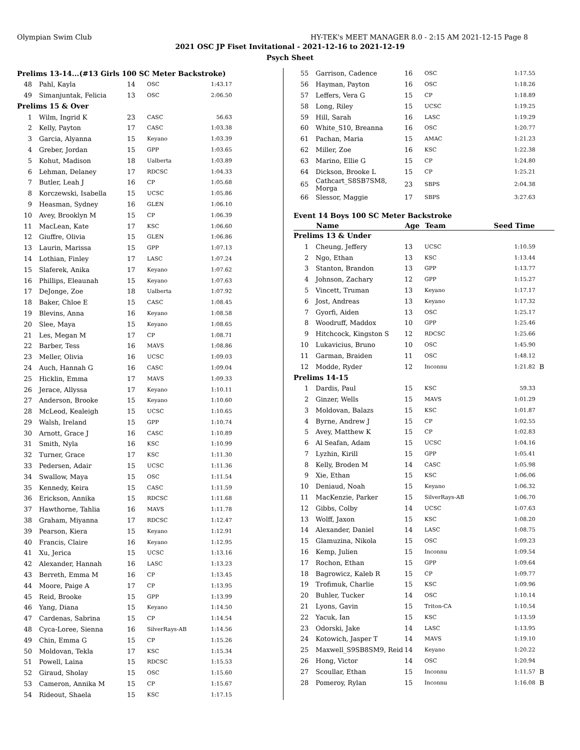Olympian Swim Club HY-TEK's MEET MANAGER 8.0 - 2:15 AM 2021-12-15 Page 8
2021 OSC JP Fiset Invitational - 2021-12-16 to 2021-12-19
Psych Sheet
| Prelims 13-14...(#13 Girls 100 SC Meter Backstroke) | | | | | |
| 48 | Pahl, Kayla | 14 | OSC | 1:43.17 | |
| 49 | Simanjuntak, Felicia | 13 | OSC | 2:06.50 | |
| Prelims 15 & Over | | | | | |
| 1 | Wilm, Ingrid K | 23 | CASC | 56.63 | |
| 2 | Kelly, Payton | 17 | CASC | 1:03.38 | |
| 3 | Garcia, Alyanna | 15 | Keyano | 1:03.39 | |
| 4 | Greber, Jordan | 15 | GPP | 1:03.65 | |
| 5 | Kohut, Madison | 18 | Ualberta | 1:03.89 | |
| 6 | Lehman, Delaney | 17 | RDCSC | 1:04.33 | |
| 7 | Butler, Leah J | 16 | CP | 1:05.68 | |
| 8 | Korczewski, Isabella | 15 | UCSC | 1:05.86 | |
| 9 | Heasman, Sydney | 16 | GLEN | 1:06.10 | |
| 10 | Avey, Brooklyn M | 15 | CP | 1:06.39 | |
| 11 | MacLean, Kate | 17 | KSC | 1:06.60 | |
| 12 | Giuffre, Olivia | 15 | GLEN | 1:06.86 | |
| 13 | Laurin, Marissa | 15 | GPP | 1:07.13 | |
| 14 | Lothian, Finley | 17 | LASC | 1:07.24 | |
| 15 | Slaferek, Anika | 17 | Keyano | 1:07.62 | |
| 16 | Phillips, Eleaunah | 15 | Keyano | 1:07.63 | |
| 17 | DeJonge, Zoe | 18 | Ualberta | 1:07.92 | |
| 18 | Baker, Chloe E | 15 | CASC | 1:08.45 | |
| 19 | Blevins, Anna | 16 | Keyano | 1:08.58 | |
| 20 | Slee, Maya | 15 | Keyano | 1:08.65 | |
| 21 | Les, Megan M | 17 | CP | 1:08.71 | |
| 22 | Barber, Tess | 16 | MAVS | 1:08.86 | |
| 23 | Meller, Olivia | 16 | UCSC | 1:09.03 | |
| 24 | Auch, Hannah G | 16 | CASC | 1:09.04 | |
| 25 | Hicklin, Emma | 17 | MAVS | 1:09.33 | |
| 26 | Jerace, Allyssa | 17 | Keyano | 1:10.11 | |
| 27 | Anderson, Brooke | 15 | Keyano | 1:10.60 | |
| 28 | McLeod, Kealeigh | 15 | UCSC | 1:10.65 | |
| 29 | Walsh, Ireland | 15 | GPP | 1:10.74 | |
| 30 | Arnott, Grace J | 16 | CASC | 1:10.89 | |
| 31 | Smith, Nyla | 16 | KSC | 1:10.99 | |
| 32 | Turner, Grace | 17 | KSC | 1:11.30 | |
| 33 | Pedersen, Adair | 15 | UCSC | 1:11.36 | |
| 34 | Swallow, Maya | 15 | OSC | 1:11.54 | |
| 35 | Kennedy, Keira | 15 | CASC | 1:11.59 | |
| 36 | Erickson, Annika | 15 | RDCSC | 1:11.68 | |
| 37 | Hawthorne, Tahlia | 16 | MAVS | 1:11.78 | |
| 38 | Graham, Miyanna | 17 | RDCSC | 1:12.47 | |
| 39 | Pearson, Kiera | 15 | Keyano | 1:12.91 | |
| 40 | Francis, Claire | 16 | Keyano | 1:12.95 | |
| 41 | Xu, Jerica | 15 | UCSC | 1:13.16 | |
| 42 | Alexander, Hannah | 16 | LASC | 1:13.23 | |
| 43 | Berreth, Emma M | 16 | CP | 1:13.45 | |
| 44 | Moore, Paige A | 17 | CP | 1:13.95 | |
| 45 | Reid, Brooke | 15 | GPP | 1:13.99 | |
| 46 | Yang, Diana | 15 | Keyano | 1:14.50 | |
| 47 | Cardenas, Sabrina | 15 | CP | 1:14.54 | |
| 48 | Cyca-Loree, Sienna | 16 | SilverRays-AB | 1:14.56 | |
| 49 | Chin, Emma G | 15 | CP | 1:15.26 | |
| 50 | Moldovan, Tekla | 17 | KSC | 1:15.34 | |
| 51 | Powell, Laina | 15 | RDCSC | 1:15.53 | |
| 52 | Giraud, Sholay | 15 | OSC | 1:15.60 | |
| 53 | Cameron, Annika M | 15 | CP | 1:15.67 | |
| 54 | Rideout, Shaela | 15 | KSC | 1:17.15 | |
| 55 | Garrison, Cadence | 16 | OSC | 1:17.55 | |
| 56 | Hayman, Payton | 16 | OSC | 1:18.26 | |
| 57 | Leffers, Vera G | 15 | CP | 1:18.89 | |
| 58 | Long, Riley | 15 | UCSC | 1:19.25 | |
| 59 | Hill, Sarah | 16 | LASC | 1:19.29 | |
| 60 | White_S10, Breanna | 16 | OSC | 1:20.77 | |
| 61 | Pachan, Maria | 15 | AMAC | 1:21.23 | |
| 62 | Miller, Zoe | 16 | KSC | 1:22.38 | |
| 63 | Marino, Ellie G | 15 | CP | 1:24.80 | |
| 64 | Dickson, Brooke L | 15 | CP | 1:25.21 | |
| 65 | Cathcart_S8SB7SM8, Morga | 23 | SBPS | 2:04.38 | |
| 66 | Slessor, Maggie | 17 | SBPS | 3:27.63 | |
| Event 14 Boys 100 SC Meter Backstroke | | | | | |
| | Name | Age | Team | Seed Time | |
| Prelims 13 & Under | | | | | |
| 1 | Cheung, Jeffery | 13 | UCSC | 1:10.59 | |
| 2 | Ngo, Ethan | 13 | KSC | 1:13.44 | |
| 3 | Stanton, Brandon | 13 | GPP | 1:13.77 | |
| 4 | Johnson, Zachary | 12 | GPP | 1:15.27 | |
| 5 | Vincett, Truman | 13 | Keyano | 1:17.17 | |
| 6 | Jost, Andreas | 13 | Keyano | 1:17.32 | |
| 7 | Gyorfi, Aiden | 13 | OSC | 1:25.17 | |
| 8 | Woodruff, Maddox | 10 | GPP | 1:25.46 | |
| 9 | Hitchcock, Kingston S | 12 | RDCSC | 1:25.66 | |
| 10 | Lukavicius, Bruno | 10 | OSC | 1:45.90 | |
| 11 | Garman, Braiden | 11 | OSC | 1:48.12 | |
| 12 | Modde, Ryder | 12 | Inconnu | 1:21.82 | B |
| Prelims 14-15 | | | | | |
| 1 | Dardis, Paul | 15 | KSC | 59.33 | |
| 2 | Ginzer, Wells | 15 | MAVS | 1:01.29 | |
| 3 | Moldovan, Balazs | 15 | KSC | 1:01.87 | |
| 4 | Byrne, Andrew J | 15 | CP | 1:02.55 | |
| 5 | Avey, Matthew K | 15 | CP | 1:02.83 | |
| 6 | Al Seafan, Adam | 15 | UCSC | 1:04.16 | |
| 7 | Lyzhin, Kirill | 15 | GPP | 1:05.41 | |
| 8 | Kelly, Broden M | 14 | CASC | 1:05.98 | |
| 9 | Xie, Ethan | 15 | KSC | 1:06.06 | |
| 10 | Deniaud, Noah | 15 | Keyano | 1:06.32 | |
| 11 | MacKenzie, Parker | 15 | SilverRays-AB | 1:06.70 | |
| 12 | Gibbs, Colby | 14 | UCSC | 1:07.63 | |
| 13 | Wolff, Jaxon | 15 | KSC | 1:08.20 | |
| 14 | Alexander, Daniel | 14 | LASC | 1:08.75 | |
| 15 | Glamuzina, Nikola | 15 | OSC | 1:09.23 | |
| 16 | Kemp, Julien | 15 | Inconnu | 1:09.54 | |
| 17 | Rochon, Ethan | 15 | GPP | 1:09.64 | |
| 18 | Bagrowicz, Kaleb R | 15 | CP | 1:09.77 | |
| 19 | Trofimuk, Charlie | 15 | KSC | 1:09.96 | |
| 20 | Buhler, Tucker | 14 | OSC | 1:10.14 | |
| 21 | Lyons, Gavin | 15 | Triton-CA | 1:10.54 | |
| 22 | Yacuk, Ian | 15 | KSC | 1:13.59 | |
| 23 | Odorski, Jake | 14 | LASC | 1:13.95 | |
| 24 | Kotowich, Jasper T | 14 | MAVS | 1:19.10 | |
| 25 | Maxwell_S9SB8SM9, Reid | 14 | Keyano | 1:20.22 | |
| 26 | Hong, Victor | 14 | OSC | 1:20.94 | |
| 27 | Scoullar, Ethan | 15 | Inconnu | 1:11.57 | B |
| 28 | Pomeroy, Rylan | 15 | Inconnu | 1:16.08 | B |